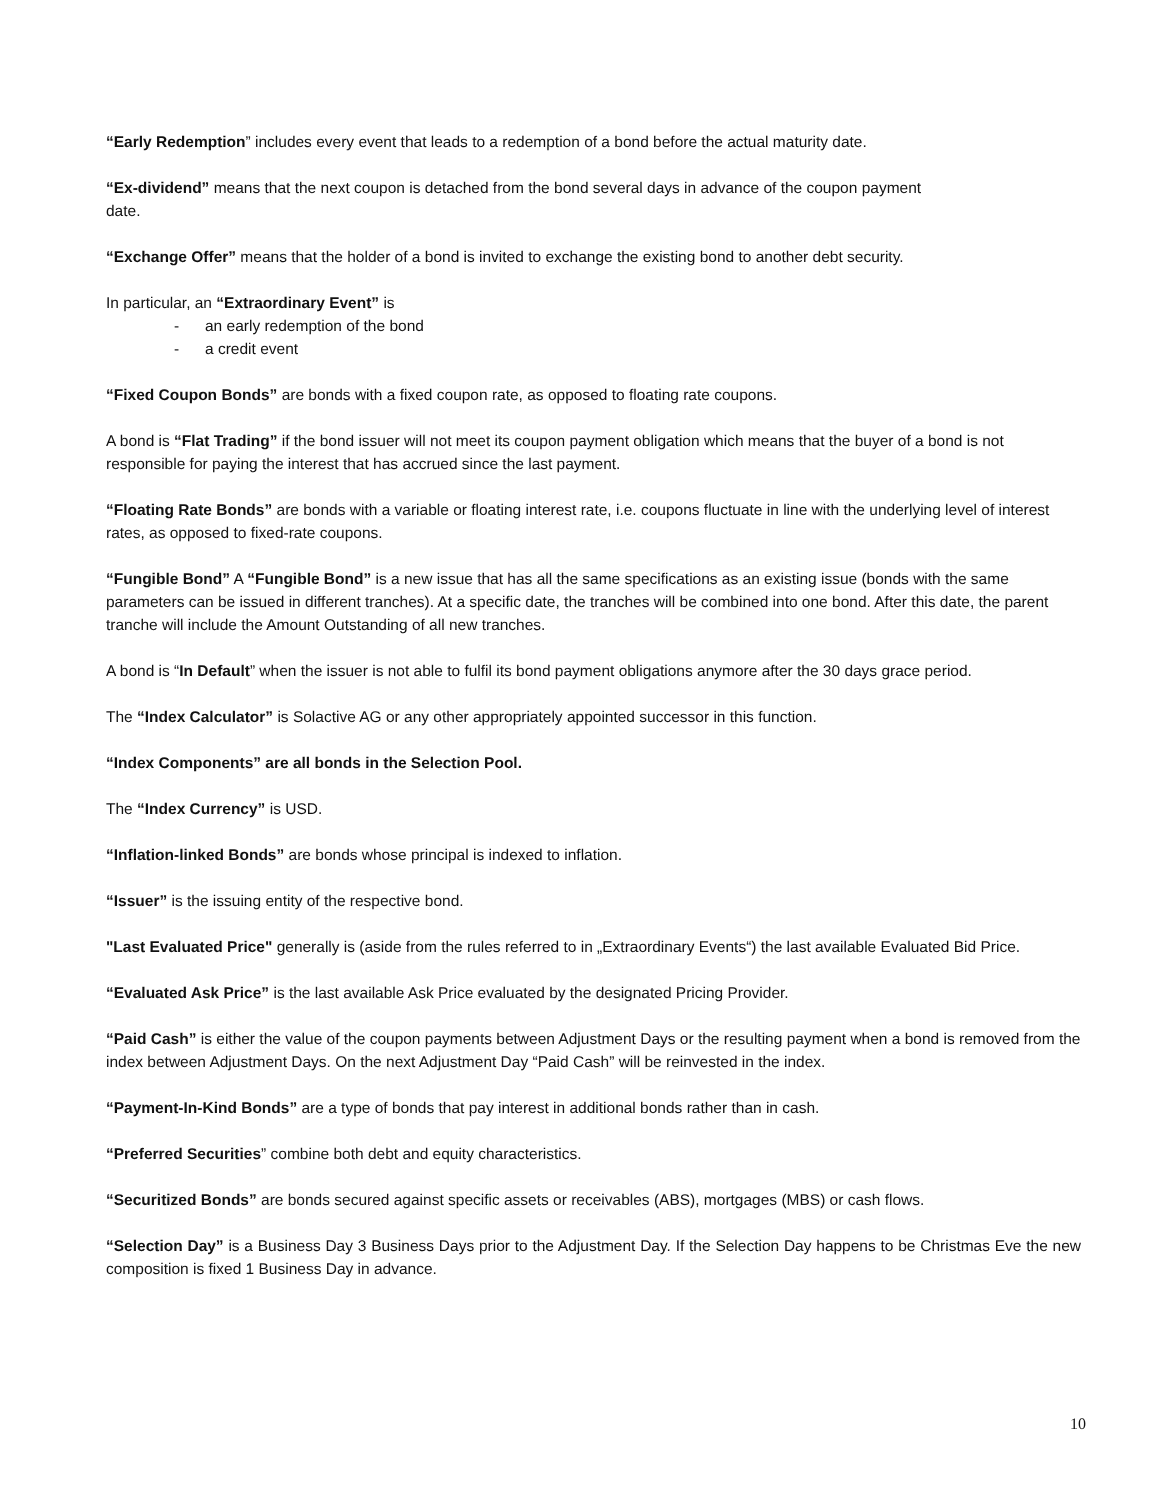“Early Redemption” includes every event that leads to a redemption of a bond before the actual maturity date.
“Ex-dividend” means that the next coupon is detached from the bond several days in advance of the coupon payment
date.
“Exchange Offer” means that the holder of a bond is invited to exchange the existing bond to another debt security.
In particular, an “Extraordinary Event” is
- an early redemption of the bond
- a credit event
“Fixed Coupon Bonds” are bonds with a fixed coupon rate, as opposed to floating rate coupons.
A bond is “Flat Trading” if the bond issuer will not meet its coupon payment obligation which means that the buyer of a bond is not responsible for paying the interest that has accrued since the last payment.
“Floating Rate Bonds” are bonds with a variable or floating interest rate, i.e. coupons fluctuate in line with the underlying level of interest rates, as opposed to fixed-rate coupons.
“Fungible Bond” A “Fungible Bond” is a new issue that has all the same specifications as an existing issue (bonds with the same parameters can be issued in different tranches). At a specific date, the tranches will be combined into one bond. After this date, the parent tranche will include the Amount Outstanding of all new tranches.
A bond is “In Default” when the issuer is not able to fulfil its bond payment obligations anymore after the 30 days grace period.
The “Index Calculator” is Solactive AG or any other appropriately appointed successor in this function.
“Index Components” are all bonds in the Selection Pool.
The “Index Currency” is USD.
“Inflation-linked Bonds” are bonds whose principal is indexed to inflation.
“Issuer” is the issuing entity of the respective bond.
"Last Evaluated Price" generally is (aside from the rules referred to in „Extraordinary Events“) the last available Evaluated Bid Price.
“Evaluated Ask Price” is the last available Ask Price evaluated by the designated Pricing Provider.
“Paid Cash” is either the value of the coupon payments between Adjustment Days or the resulting payment when a bond is removed from the index between Adjustment Days. On the next Adjustment Day “Paid Cash” will be reinvested in the index.
“Payment-In-Kind Bonds” are a type of bonds that pay interest in additional bonds rather than in cash.
“Preferred Securities” combine both debt and equity characteristics.
“Securitized Bonds” are bonds secured against specific assets or receivables (ABS), mortgages (MBS) or cash flows.
“Selection Day” is a Business Day 3 Business Days prior to the Adjustment Day. If the Selection Day happens to be Christmas Eve the new composition is fixed 1 Business Day in advance.
10